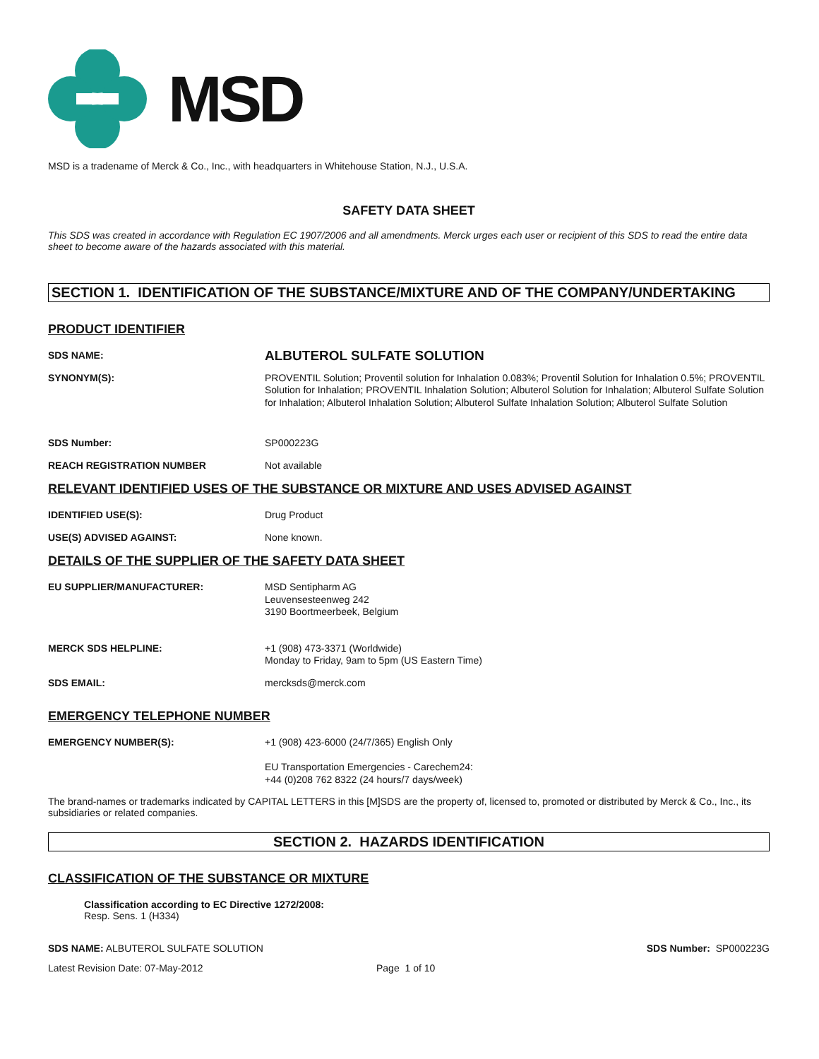MSD
MSD is a tradename of Merck & Co., Inc., with headquarters in Whitehouse Station, N.J., U.S.A.
SAFETY DATA SHEET
This SDS was created in accordance with Regulation EC 1907/2006 and all amendments. Merck urges each user or recipient of this SDS to read the entire data sheet to become aware of the hazards associated with this material.
SECTION 1. IDENTIFICATION OF THE SUBSTANCE/MIXTURE AND OF THE COMPANY/UNDERTAKING
PRODUCT IDENTIFIER
SDS NAME:
ALBUTEROL SULFATE SOLUTION
SYNONYM(S): PROVENTIL Solution; Proventil solution for Inhalation 0.083%; Proventil Solution for Inhalation 0.5%; PROVENTIL Solution for Inhalation; PROVENTIL Inhalation Solution; Albuterol Solution for Inhalation; Albuterol Sulfate Solution for Inhalation; Albuterol Inhalation Solution; Albuterol Sulfate Inhalation Solution; Albuterol Sulfate Solution
SDS Number: SP000223G
REACH REGISTRATION NUMBER Not available
RELEVANT IDENTIFIED USES OF THE SUBSTANCE OR MIXTURE AND USES ADVISED AGAINST
IDENTIFIED USE(S): Drug Product
USE(S) ADVISED AGAINST: None known.
DETAILS OF THE SUPPLIER OF THE SAFETY DATA SHEET
EU SUPPLIER/MANUFACTURER: MSD Sentipharm AG
Leuvensesteenweg 242
3190 Boortmeerbeek, Belgium
MERCK SDS HELPLINE: +1 (908) 473-3371 (Worldwide)
Monday to Friday, 9am to 5pm (US Eastern Time)
SDS EMAIL: mercksds@merck.com
EMERGENCY TELEPHONE NUMBER
EMERGENCY NUMBER(S): +1 (908) 423-6000 (24/7/365) English Only
EU Transportation Emergencies - Carechem24:
+44 (0)208 762 8322 (24 hours/7 days/week)
The brand-names or trademarks indicated by CAPITAL LETTERS in this [M]SDS are the property of, licensed to, promoted or distributed by Merck & Co., Inc., its subsidiaries or related companies.
SECTION 2. HAZARDS IDENTIFICATION
CLASSIFICATION OF THE SUBSTANCE OR MIXTURE
Classification according to EC Directive 1272/2008:
Resp. Sens. 1 (H334)
SDS NAME: ALBUTEROL SULFATE SOLUTION SDS Number: SP000223G
Latest Revision Date: 07-May-2012 Page 1 of 10